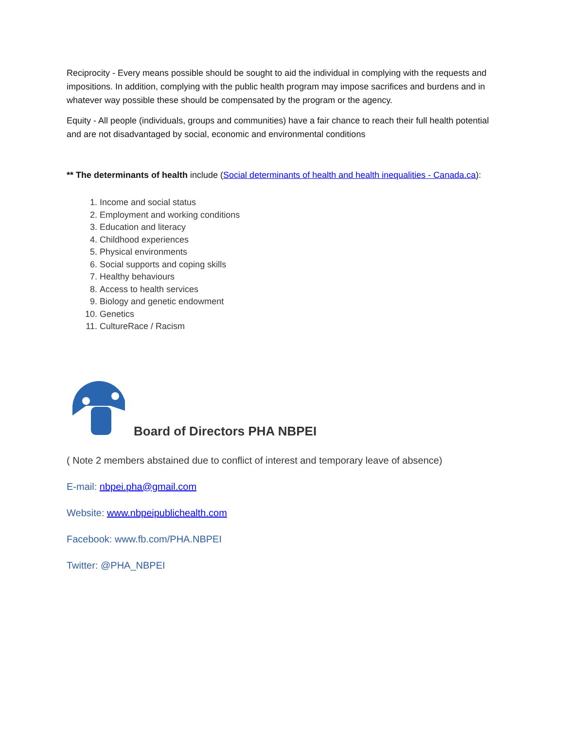Reciprocity - Every means possible should be sought to aid the individual in complying with the requests and impositions. In addition, complying with the public health program may impose sacrifices and burdens and in whatever way possible these should be compensated by the program or the agency.
Equity - All people (individuals, groups and communities) have a fair chance to reach their full health potential and are not disadvantaged by social, economic and environmental conditions
** The determinants of health include (Social determinants of health and health inequalities - Canada.ca):
1. Income and social status
2. Employment and working conditions
3. Education and literacy
4. Childhood experiences
5. Physical environments
6. Social supports and coping skills
7. Healthy behaviours
8. Access to health services
9. Biology and genetic endowment
10. Genetics
11. CultureRace / Racism
Board of Directors PHA NBPEI
( Note 2 members abstained due to conflict of interest and temporary leave of absence)
E-mail: nbpei.pha@gmail.com
Website: www.nbpeipublichealth.com
Facebook: www.fb.com/PHA.NBPEI
Twitter: @PHA_NBPEI